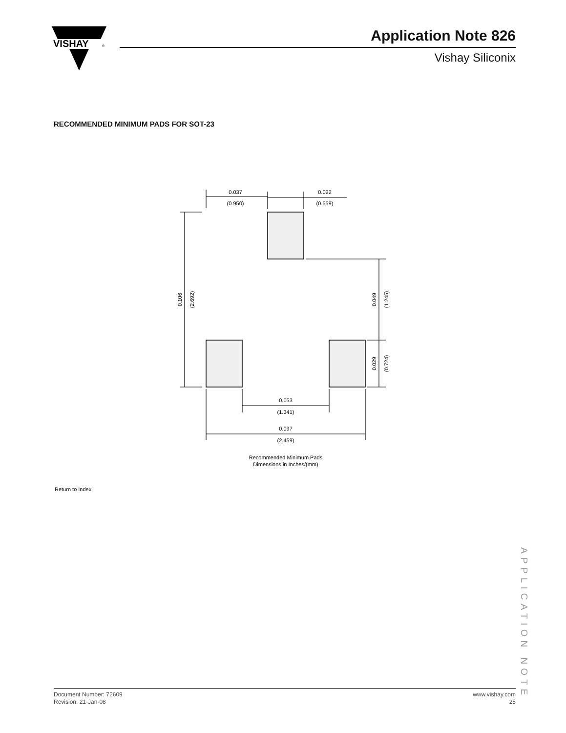VISHAY
®
Application Note 826
Vishay Siliconix
RECOMMENDED MINIMUM PADS FOR SOT-23
0.037
(0.950)
0.022
(0.559)
0.106
(2.692)
0.049
(1.245)
0.029
(0.724)
0.053
(1.341)
0.097
(2.459)
Recommended Minimum Pads
Dimensions in Inches/(mm)
Return to Index
APPLICATION NOTE
Document Number: 72609
Revision: 21-Jan-08
www.vishay.com
25